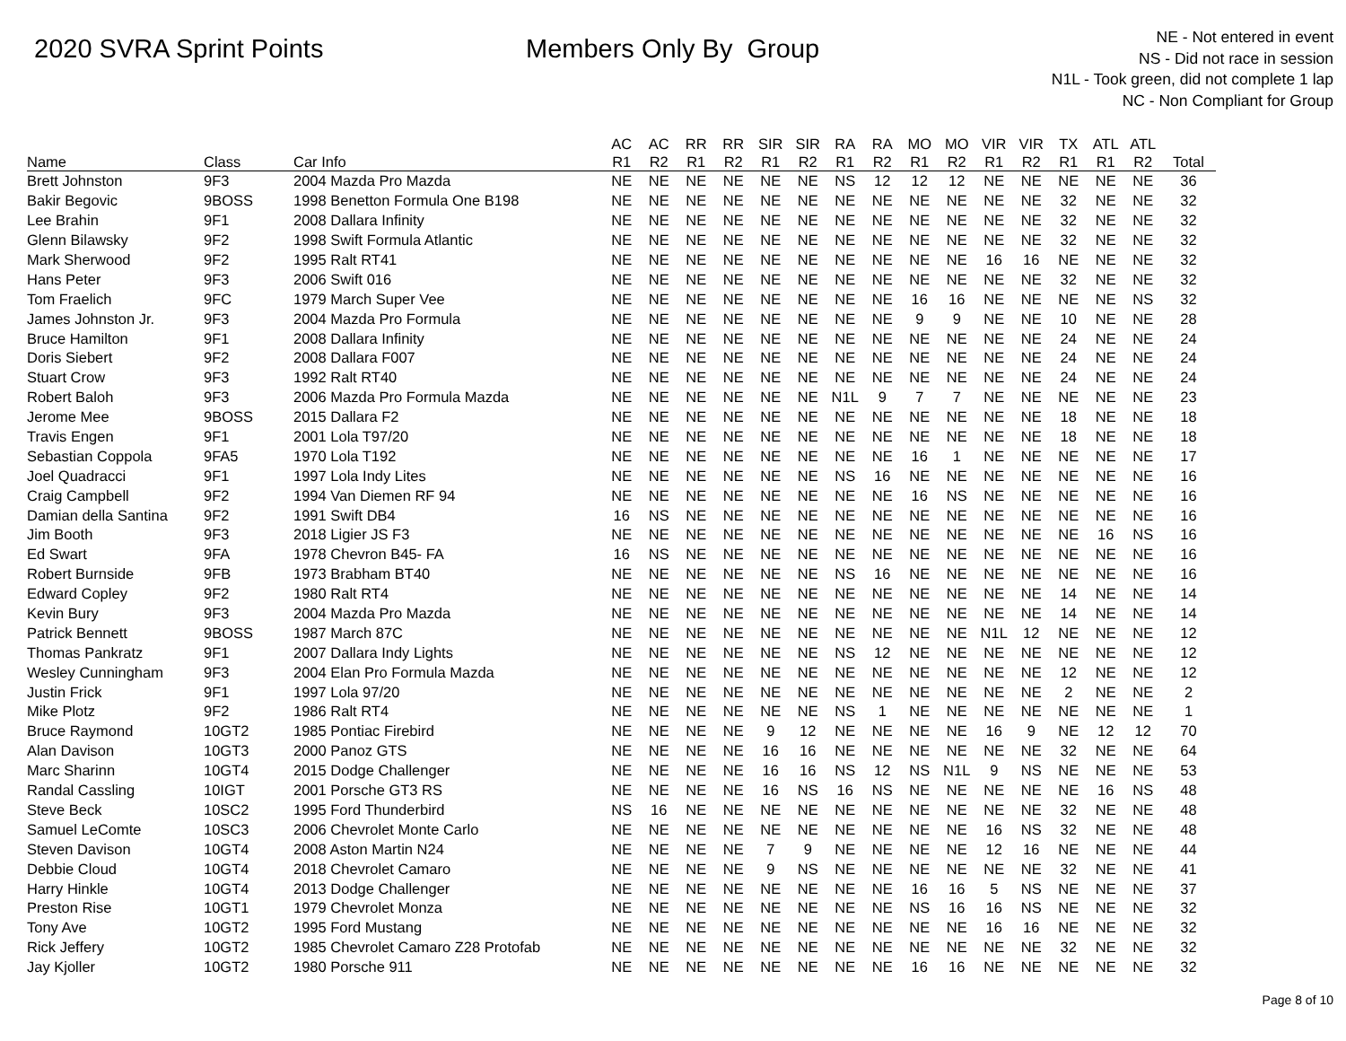2020 SVRA Sprint Points Members Only By Group
NE - Not entered in event
NS - Did not race in session
N1L - Took green, did not complete 1 lap
NC - Non Compliant for Group
| | | | AC | AC | RR | RR | SIR | SIR | RA | RA | MO | MO | VIR | VIR | TX | ATL | ATL | |
| --- | --- | --- | --- | --- | --- | --- | --- | --- | --- | --- | --- | --- | --- | --- | --- | --- | --- | --- |
| Name | Class | Car Info | R1 | R2 | R1 | R2 | R1 | R2 | R1 | R2 | R1 | R2 | R1 | R2 | R1 | R1 | R2 | Total |
| Brett Johnston | 9F3 | 2004 Mazda Pro Mazda | NE | NE | NE | NE | NE | NE | NS | 12 | 12 | 12 | NE | NE | NE | NE | NE | 36 |
| Bakir Begovic | 9BOSS | 1998 Benetton Formula One B198 | NE | NE | NE | NE | NE | NE | NE | NE | NE | NE | NE | NE | 32 | NE | NE | 32 |
| Lee Brahin | 9F1 | 2008 Dallara Infinity | NE | NE | NE | NE | NE | NE | NE | NE | NE | NE | NE | NE | 32 | NE | NE | 32 |
| Glenn Bilawsky | 9F2 | 1998 Swift Formula Atlantic | NE | NE | NE | NE | NE | NE | NE | NE | NE | NE | NE | NE | 32 | NE | NE | 32 |
| Mark Sherwood | 9F2 | 1995 Ralt RT41 | NE | NE | NE | NE | NE | NE | NE | NE | NE | NE | 16 | 16 | NE | NE | NE | 32 |
| Hans Peter | 9F3 | 2006 Swift 016 | NE | NE | NE | NE | NE | NE | NE | NE | NE | NE | NE | NE | 32 | NE | NE | 32 |
| Tom Fraelich | 9FC | 1979 March Super Vee | NE | NE | NE | NE | NE | NE | NE | NE | 16 | 16 | NE | NE | NE | NE | NS | 32 |
| James Johnston Jr. | 9F3 | 2004 Mazda Pro Formula | NE | NE | NE | NE | NE | NE | NE | NE | 9 | 9 | NE | NE | 10 | NE | NE | 28 |
| Bruce Hamilton | 9F1 | 2008 Dallara Infinity | NE | NE | NE | NE | NE | NE | NE | NE | NE | NE | NE | NE | 24 | NE | NE | 24 |
| Doris Siebert | 9F2 | 2008 Dallara F007 | NE | NE | NE | NE | NE | NE | NE | NE | NE | NE | NE | NE | 24 | NE | NE | 24 |
| Stuart Crow | 9F3 | 1992 Ralt RT40 | NE | NE | NE | NE | NE | NE | NE | NE | NE | NE | NE | NE | 24 | NE | NE | 24 |
| Robert Baloh | 9F3 | 2006 Mazda Pro Formula Mazda | NE | NE | NE | NE | NE | NE | N1L | 9 | 7 | 7 | NE | NE | NE | NE | NE | 23 |
| Jerome Mee | 9BOSS | 2015 Dallara F2 | NE | NE | NE | NE | NE | NE | NE | NE | NE | NE | NE | NE | 18 | NE | NE | 18 |
| Travis Engen | 9F1 | 2001 Lola T97/20 | NE | NE | NE | NE | NE | NE | NE | NE | NE | NE | NE | NE | 18 | NE | NE | 18 |
| Sebastian Coppola | 9FA5 | 1970 Lola T192 | NE | NE | NE | NE | NE | NE | NE | NE | 16 | 1 | NE | NE | NE | NE | NE | 17 |
| Joel Quadracci | 9F1 | 1997 Lola Indy Lites | NE | NE | NE | NE | NE | NE | NS | 16 | NE | NE | NE | NE | NE | NE | NE | 16 |
| Craig Campbell | 9F2 | 1994 Van Diemen RF 94 | NE | NE | NE | NE | NE | NE | NE | NE | 16 | NS | NE | NE | NE | NE | NE | 16 |
| Damian della Santina | 9F2 | 1991 Swift DB4 | 16 | NS | NE | NE | NE | NE | NE | NE | NE | NE | NE | NE | NE | NE | NE | 16 |
| Jim Booth | 9F3 | 2018 Ligier JS F3 | NE | NE | NE | NE | NE | NE | NE | NE | NE | NE | NE | NE | NE | 16 | NS | 16 |
| Ed Swart | 9FA | 1978 Chevron B45- FA | 16 | NS | NE | NE | NE | NE | NE | NE | NE | NE | NE | NE | NE | NE | NE | 16 |
| Robert Burnside | 9FB | 1973 Brabham BT40 | NE | NE | NE | NE | NE | NE | NS | 16 | NE | NE | NE | NE | NE | NE | NE | 16 |
| Edward Copley | 9F2 | 1980 Ralt RT4 | NE | NE | NE | NE | NE | NE | NE | NE | NE | NE | NE | NE | 14 | NE | NE | 14 |
| Kevin Bury | 9F3 | 2004 Mazda Pro Mazda | NE | NE | NE | NE | NE | NE | NE | NE | NE | NE | NE | NE | 14 | NE | NE | 14 |
| Patrick Bennett | 9BOSS | 1987 March 87C | NE | NE | NE | NE | NE | NE | NE | NE | NE | NE | N1L | 12 | NE | NE | NE | 12 |
| Thomas Pankratz | 9F1 | 2007 Dallara Indy Lights | NE | NE | NE | NE | NE | NE | NS | 12 | NE | NE | NE | NE | NE | NE | NE | 12 |
| Wesley Cunningham | 9F3 | 2004 Elan Pro Formula Mazda | NE | NE | NE | NE | NE | NE | NE | NE | NE | NE | NE | NE | 12 | NE | NE | 12 |
| Justin Frick | 9F1 | 1997 Lola 97/20 | NE | NE | NE | NE | NE | NE | NE | NE | NE | NE | NE | NE | 2 | NE | NE | 2 |
| Mike Plotz | 9F2 | 1986 Ralt RT4 | NE | NE | NE | NE | NE | NE | NS | 1 | NE | NE | NE | NE | NE | NE | NE | 1 |
| Bruce Raymond | 10GT2 | 1985 Pontiac Firebird | NE | NE | NE | NE | 9 | 12 | NE | NE | NE | NE | 16 | 9 | NE | 12 | 12 | 70 |
| Alan Davison | 10GT3 | 2000 Panoz GTS | NE | NE | NE | NE | 16 | 16 | NE | NE | NE | NE | NE | NE | 32 | NE | NE | 64 |
| Marc Sharinn | 10GT4 | 2015 Dodge Challenger | NE | NE | NE | NE | 16 | 16 | NS | 12 | NS | N1L | 9 | NS | NE | NE | NE | 53 |
| Randal Cassling | 10IGT | 2001 Porsche GT3 RS | NE | NE | NE | NE | 16 | NS | 16 | NS | NE | NE | NE | NE | NE | 16 | NS | 48 |
| Steve Beck | 10SC2 | 1995 Ford Thunderbird | NS | 16 | NE | NE | NE | NE | NE | NE | NE | NE | NE | NE | 32 | NE | NE | 48 |
| Samuel LeComte | 10SC3 | 2006 Chevrolet Monte Carlo | NE | NE | NE | NE | NE | NE | NE | NE | NE | NE | 16 | NS | 32 | NE | NE | 48 |
| Steven Davison | 10GT4 | 2008 Aston Martin N24 | NE | NE | NE | NE | 7 | 9 | NE | NE | NE | NE | 12 | 16 | NE | NE | NE | 44 |
| Debbie Cloud | 10GT4 | 2018 Chevrolet Camaro | NE | NE | NE | NE | 9 | NS | NE | NE | NE | NE | NE | NE | 32 | NE | NE | 41 |
| Harry Hinkle | 10GT4 | 2013 Dodge Challenger | NE | NE | NE | NE | NE | NE | NE | NE | 16 | 16 | 5 | NS | NE | NE | NE | 37 |
| Preston Rise | 10GT1 | 1979 Chevrolet Monza | NE | NE | NE | NE | NE | NE | NE | NE | NS | 16 | 16 | NS | NE | NE | NE | 32 |
| Tony Ave | 10GT2 | 1995 Ford Mustang | NE | NE | NE | NE | NE | NE | NE | NE | NE | NE | 16 | 16 | NE | NE | NE | 32 |
| Rick Jeffery | 10GT2 | 1985 Chevrolet Camaro Z28 Protofab | NE | NE | NE | NE | NE | NE | NE | NE | NE | NE | NE | NE | 32 | NE | NE | 32 |
| Jay Kjoller | 10GT2 | 1980 Porsche 911 | NE | NE | NE | NE | NE | NE | NE | NE | 16 | 16 | NE | NE | NE | NE | NE | 32 |
Page 8 of 10